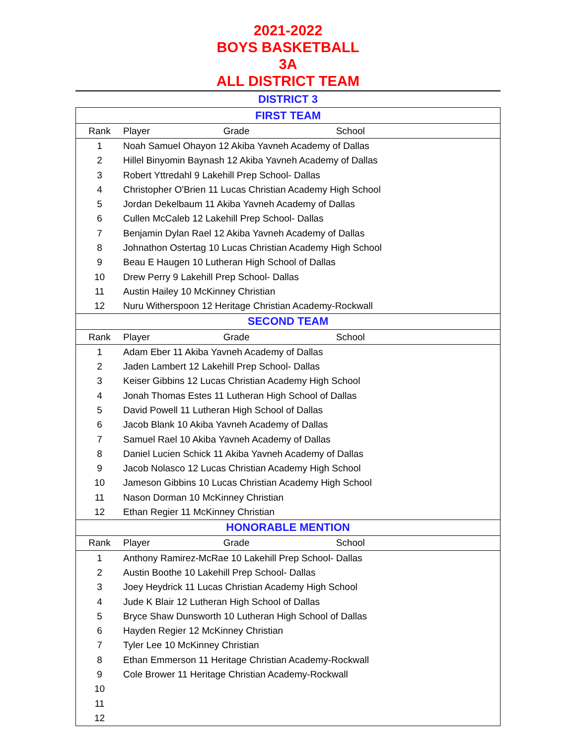2021-2022
BOYS BASKETBALL
3A
ALL DISTRICT TEAM
DISTRICT 3
| FIRST TEAM | |
| Rank | Player Grade School |
| 1 | Noah Samuel Ohayon 12 Akiba Yavneh Academy of Dallas |
| 2 | Hillel Binyomin Baynash 12 Akiba Yavneh Academy of Dallas |
| 3 | Robert Yttredahl 9 Lakehill Prep School- Dallas |
| 4 | Christopher O'Brien 11 Lucas Christian Academy High School |
| 5 | Jordan Dekelbaum 11 Akiba Yavneh Academy of Dallas |
| 6 | Cullen McCaleb 12 Lakehill Prep School- Dallas |
| 7 | Benjamin Dylan Rael 12 Akiba Yavneh Academy of Dallas |
| 8 | Johnathon Ostertag 10 Lucas Christian Academy High School |
| 9 | Beau E Haugen 10 Lutheran High School of Dallas |
| 10 | Drew Perry 9 Lakehill Prep School- Dallas |
| 11 | Austin Hailey 10 McKinney Christian |
| 12 | Nuru Witherspoon 12 Heritage Christian Academy-Rockwall |
| SECOND TEAM | |
| Rank | Player Grade School |
| 1 | Adam Eber 11 Akiba Yavneh Academy of Dallas |
| 2 | Jaden Lambert 12 Lakehill Prep School- Dallas |
| 3 | Keiser Gibbins 12 Lucas Christian Academy High School |
| 4 | Jonah Thomas Estes 11 Lutheran High School of Dallas |
| 5 | David Powell 11 Lutheran High School of Dallas |
| 6 | Jacob Blank 10 Akiba Yavneh Academy of Dallas |
| 7 | Samuel Rael 10 Akiba Yavneh Academy of Dallas |
| 8 | Daniel Lucien Schick 11 Akiba Yavneh Academy of Dallas |
| 9 | Jacob Nolasco 12 Lucas Christian Academy High School |
| 10 | Jameson Gibbins 10 Lucas Christian Academy High School |
| 11 | Nason Dorman 10 McKinney Christian |
| 12 | Ethan Regier 11 McKinney Christian |
| HONORABLE MENTION | |
| Rank | Player Grade School |
| 1 | Anthony Ramirez-McRae 10 Lakehill Prep School- Dallas |
| 2 | Austin Boothe 10 Lakehill Prep School- Dallas |
| 3 | Joey Heydrick 11 Lucas Christian Academy High School |
| 4 | Jude K Blair 12 Lutheran High School of Dallas |
| 5 | Bryce Shaw Dunsworth 10 Lutheran High School of Dallas |
| 6 | Hayden Regier 12 McKinney Christian |
| 7 | Tyler Lee 10 McKinney Christian |
| 8 | Ethan Emmerson 11 Heritage Christian Academy-Rockwall |
| 9 | Cole Brower 11 Heritage Christian Academy-Rockwall |
| 10 | |
| 11 | |
| 12 | |